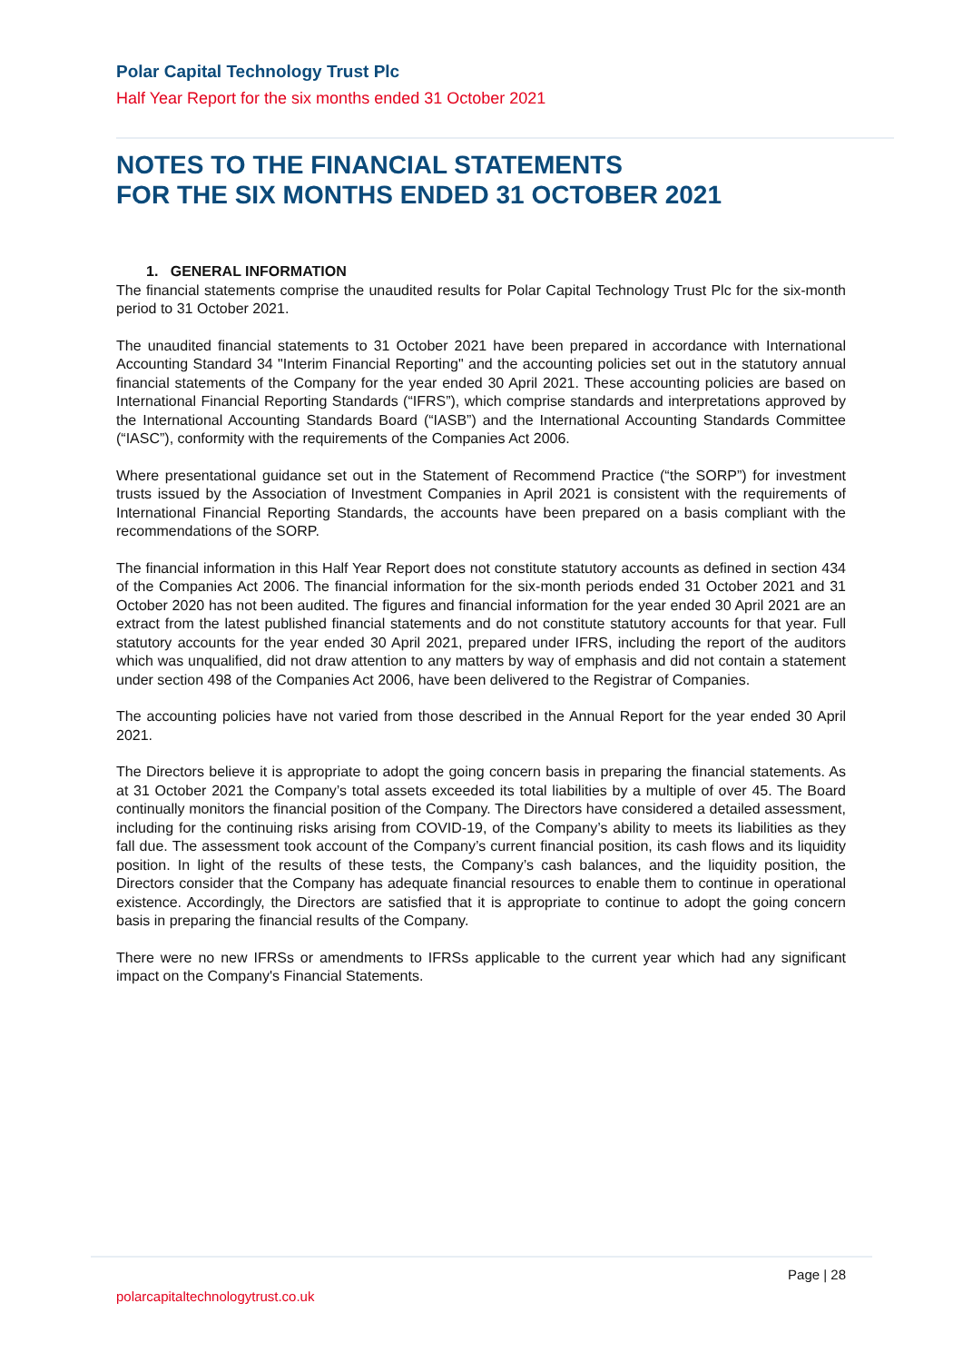Polar Capital Technology Trust Plc
Half Year Report for the six months ended 31 October 2021
NOTES TO THE FINANCIAL STATEMENTS
FOR THE SIX MONTHS ENDED 31 OCTOBER 2021
1. GENERAL INFORMATION
The financial statements comprise the unaudited results for Polar Capital Technology Trust Plc for the six-month period to 31 October 2021.
The unaudited financial statements to 31 October 2021 have been prepared in accordance with International Accounting Standard 34 "Interim Financial Reporting" and the accounting policies set out in the statutory annual financial statements of the Company for the year ended 30 April 2021. These accounting policies are based on International Financial Reporting Standards (“IFRS”), which comprise standards and interpretations approved by the International Accounting Standards Board (“IASB”) and the International Accounting Standards Committee (“IASC”), conformity with the requirements of the Companies Act 2006.
Where presentational guidance set out in the Statement of Recommend Practice (“the SORP”) for investment trusts issued by the Association of Investment Companies in April 2021 is consistent with the requirements of International Financial Reporting Standards, the accounts have been prepared on a basis compliant with the recommendations of the SORP.
The financial information in this Half Year Report does not constitute statutory accounts as defined in section 434 of the Companies Act 2006. The financial information for the six-month periods ended 31 October 2021 and 31 October 2020 has not been audited. The figures and financial information for the year ended 30 April 2021 are an extract from the latest published financial statements and do not constitute statutory accounts for that year. Full statutory accounts for the year ended 30 April 2021, prepared under IFRS, including the report of the auditors which was unqualified, did not draw attention to any matters by way of emphasis and did not contain a statement under section 498 of the Companies Act 2006, have been delivered to the Registrar of Companies.
The accounting policies have not varied from those described in the Annual Report for the year ended 30 April 2021.
The Directors believe it is appropriate to adopt the going concern basis in preparing the financial statements. As at 31 October 2021 the Company’s total assets exceeded its total liabilities by a multiple of over 45. The Board continually monitors the financial position of the Company. The Directors have considered a detailed assessment, including for the continuing risks arising from COVID-19, of the Company’s ability to meets its liabilities as they fall due. The assessment took account of the Company’s current financial position, its cash flows and its liquidity position. In light of the results of these tests, the Company’s cash balances, and the liquidity position, the Directors consider that the Company has adequate financial resources to enable them to continue in operational existence. Accordingly, the Directors are satisfied that it is appropriate to continue to adopt the going concern basis in preparing the financial results of the Company.
There were no new IFRSs or amendments to IFRSs applicable to the current year which had any significant impact on the Company's Financial Statements.
Page | 28
polarcapitaltechnologytrust.co.uk